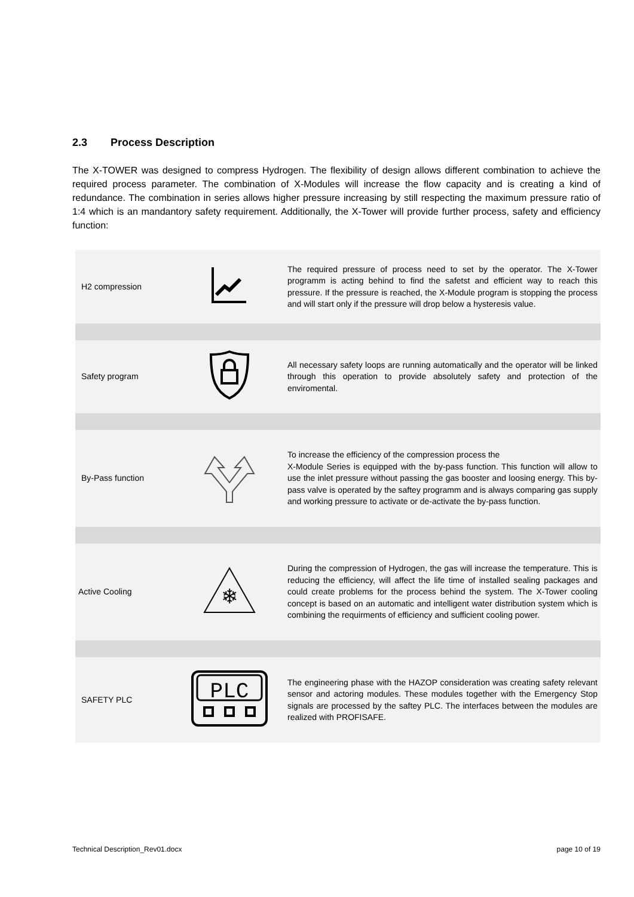2.3 Process Description
The X-TOWER was designed to compress Hydrogen. The flexibility of design allows different combination to achieve the required process parameter. The combination of X-Modules will increase the flow capacity and is creating a kind of redundance. The combination in series allows higher pressure increasing by still respecting the maximum pressure ratio of 1:4 which is an mandantory safety requirement. Additionally, the X-Tower will provide further process, safety and efficiency function:
| H2 compression | | The required pressure of process need to set by the operator. The X-Tower programm is acting behind to find the safetst and efficient way to reach this pressure. If the pressure is reached, the X-Module program is stopping the process and will start only if the pressure will drop below a hysteresis value. |
| Safety program | | All necessary safety loops are running automatically and the operator will be linked through this operation to provide absolutely safety and protection of the enviromental. |
| By-Pass function | | To increase the efficiency of the compression process the X-Module Series is equipped with the by-pass function. This function will allow to use the inlet pressure without passing the gas booster and loosing energy. This by-pass valve is operated by the saftey programm and is always comparing gas supply and working pressure to activate or de-activate the by-pass function. |
| Active Cooling | ❄ | During the compression of Hydrogen, the gas will increase the temperature. This is reducing the efficiency, will affect the life time of installed sealing packages and could create problems for the process behind the system. The X-Tower cooling concept is based on an automatic and intelligent water distribution system which is combining the requirments of efficiency and sufficient cooling power. |
| SAFETY PLC | PLC | The engineering phase with the HAZOP consideration was creating safety relevant sensor and actoring modules. These modules together with the Emergency Stop signals are processed by the saftey PLC. The interfaces between the modules are realized with PROFISAFE. |
Technical Description_Rev01.docx
page 10 of 19